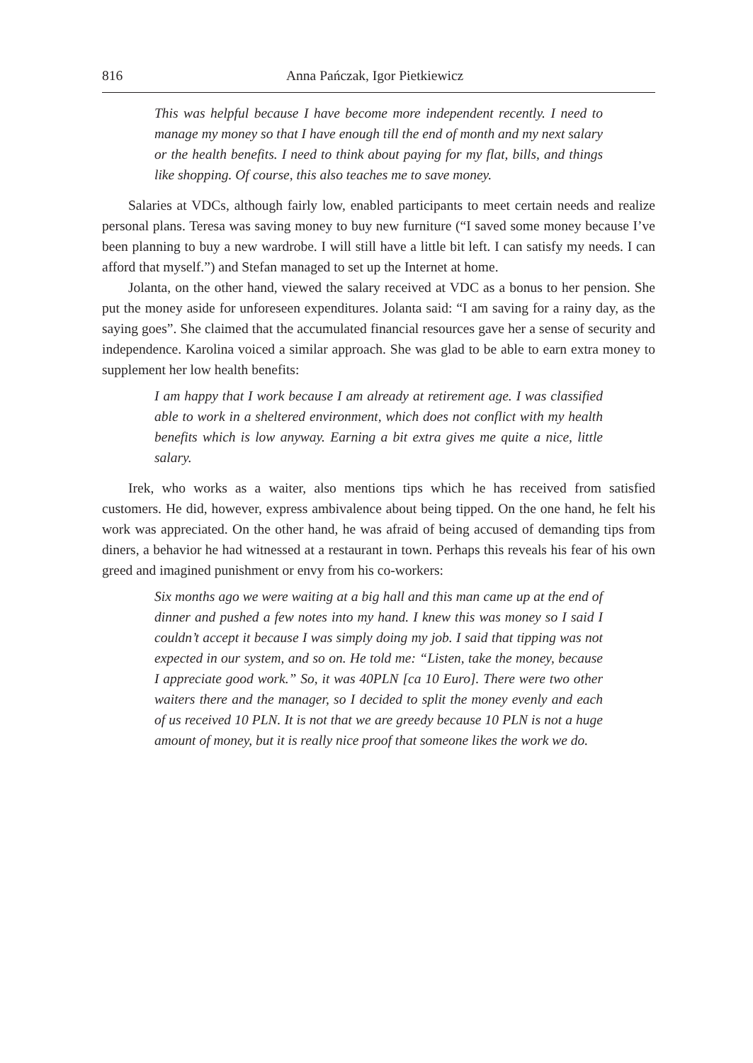816 Anna Pańczak, Igor Pietkiewicz
This was helpful because I have become more independent recently. I need to manage my money so that I have enough till the end of month and my next salary or the health benefits. I need to think about paying for my flat, bills, and things like shopping. Of course, this also teaches me to save money.
Salaries at VDCs, although fairly low, enabled participants to meet certain needs and realize personal plans. Teresa was saving money to buy new furniture (“I saved some money because I’ve been planning to buy a new wardrobe. I will still have a little bit left. I can satisfy my needs. I can afford that myself.”) and Stefan managed to set up the Internet at home.
Jolanta, on the other hand, viewed the salary received at VDC as a bonus to her pension. She put the money aside for unforeseen expenditures. Jolanta said: “I am saving for a rainy day, as the saying goes”. She claimed that the accumulated financial resources gave her a sense of security and independence. Karolina voiced a similar approach. She was glad to be able to earn extra money to supplement her low health benefits:
I am happy that I work because I am already at retirement age. I was classified able to work in a sheltered environment, which does not conflict with my health benefits which is low anyway. Earning a bit extra gives me quite a nice, little salary.
Irek, who works as a waiter, also mentions tips which he has received from satisfied customers. He did, however, express ambivalence about being tipped. On the one hand, he felt his work was appreciated. On the other hand, he was afraid of being accused of demanding tips from diners, a behavior he had witnessed at a restaurant in town. Perhaps this reveals his fear of his own greed and imagined punishment or envy from his co-workers:
Six months ago we were waiting at a big hall and this man came up at the end of dinner and pushed a few notes into my hand. I knew this was money so I said I couldn’t accept it because I was simply doing my job. I said that tipping was not expected in our system, and so on. He told me: “Listen, take the money, because I appreciate good work.” So, it was 40PLN [ca 10 Euro]. There were two other waiters there and the manager, so I decided to split the money evenly and each of us received 10 PLN. It is not that we are greedy because 10 PLN is not a huge amount of money, but it is really nice proof that someone likes the work we do.